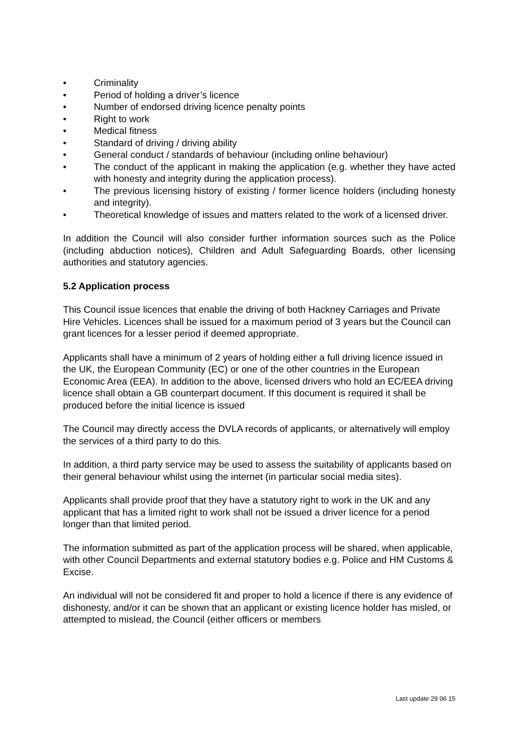• Criminality
• Period of holding a driver’s licence
• Number of endorsed driving licence penalty points
• Right to work
• Medical fitness
• Standard of driving / driving ability
• General conduct / standards of behaviour (including online behaviour)
• The conduct of the applicant in making the application (e.g. whether they have acted with honesty and integrity during the application process).
• The previous licensing history of existing / former licence holders (including honesty and integrity).
• Theoretical knowledge of issues and matters related to the work of a licensed driver.
In addition the Council will also consider further information sources such as the Police (including abduction notices), Children and Adult Safeguarding Boards, other licensing authorities and statutory agencies.
5.2 Application process
This Council issue licences that enable the driving of both Hackney Carriages and Private Hire Vehicles. Licences shall be issued for a maximum period of 3 years but the Council can grant licences for a lesser period if deemed appropriate.
Applicants shall have a minimum of 2 years of holding either a full driving licence issued in the UK, the European Community (EC) or one of the other countries in the European Economic Area (EEA). In addition to the above, licensed drivers who hold an EC/EEA driving licence shall obtain a GB counterpart document. If this document is required it shall be produced before the initial licence is issued
The Council may directly access the DVLA records of applicants, or alternatively will employ the services of a third party to do this.
In addition, a third party service may be used to assess the suitability of applicants based on their general behaviour whilst using the internet (in particular social media sites).
Applicants shall provide proof that they have a statutory right to work in the UK and any applicant that has a limited right to work shall not be issued a driver licence for a period longer than that limited period.
The information submitted as part of the application process will be shared, when applicable, with other Council Departments and external statutory bodies e.g. Police and HM Customs & Excise.
An individual will not be considered fit and proper to hold a licence if there is any evidence of dishonesty, and/or it can be shown that an applicant or existing licence holder has misled, or attempted to mislead, the Council (either officers or members
Last update 29 06 15